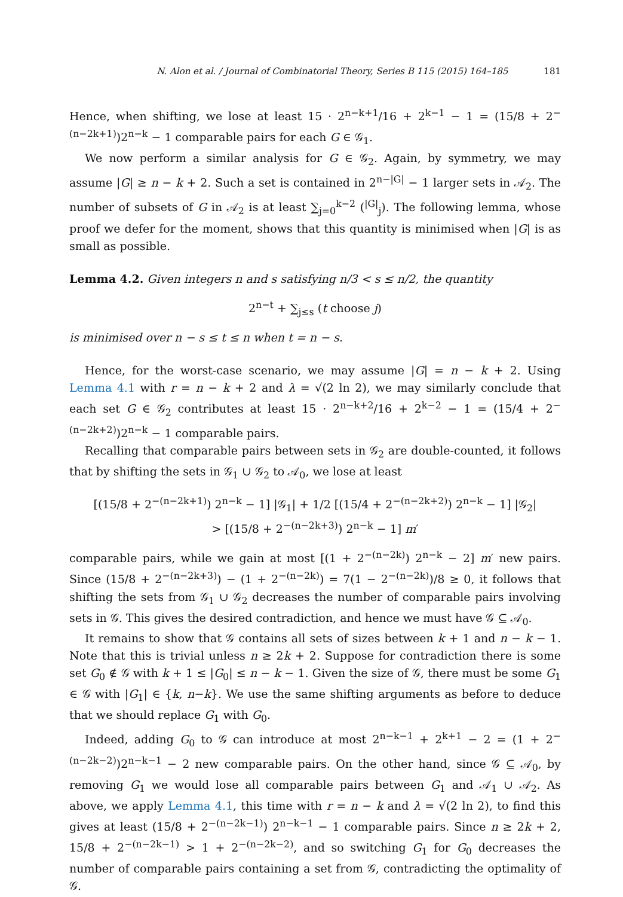N. Alon et al. / Journal of Combinatorial Theory, Series B 115 (2015) 164–185 181
Hence, when shifting, we lose at least 15 · 2<sup>n−k+1</sup>/16 + 2<sup>k−1</sup> − 1 = (15/8 + 2<sup>−(n−2k+1)</sup>)2<sup>n−k</sup> − 1 comparable pairs for each G ∈ 𝒢<sub>1</sub>.
We now perform a similar analysis for G ∈ 𝒢<sub>2</sub>. Again, by symmetry, we may assume |G| ≥ n − k + 2. Such a set is contained in 2<sup>n−|G|</sup> − 1 larger sets in 𝒜<sub>2</sub>. The number of subsets of G in 𝒜<sub>2</sub> is at least ∑<sub>j=0</sub><sup>k−2</sup> (<sup>|G|</sup><sub>j</sub>). The following lemma, whose proof we defer for the moment, shows that this quantity is minimised when |G| is as small as possible.
Lemma 4.2. Given integers n and s satisfying n/3 < s ≤ n/2, the quantity
2<sup>n−t</sup> + ∑<sub>j≤s</sub> (t choose j)
is minimised over n − s ≤ t ≤ n when t = n − s.
Hence, for the worst-case scenario, we may assume |G| = n − k + 2. Using Lemma 4.1 with r = n − k + 2 and λ = √(2 ln 2), we may similarly conclude that each set G ∈ 𝒢<sub>2</sub> contributes at least 15 · 2<sup>n−k+2</sup>/16 + 2<sup>k−2</sup> − 1 = (15/4 + 2<sup>−(n−2k+2)</sup>)2<sup>n−k</sup> − 1 comparable pairs.
Recalling that comparable pairs between sets in 𝒢<sub>2</sub> are double-counted, it follows that by shifting the sets in 𝒢<sub>1</sub> ∪ 𝒢<sub>2</sub> to 𝒜<sub>0</sub>, we lose at least
[(15/8 + 2<sup>−(n−2k+1)</sup>) 2<sup>n−k</sup> − 1] |𝒢<sub>1</sub>| + 1/2 [(15/4 + 2<sup>−(n−2k+2)</sup>) 2<sup>n−k</sup> − 1] |𝒢<sub>2</sub>|
> [(15/8 + 2<sup>−(n−2k+3)</sup>) 2<sup>n−k</sup> − 1] m′
comparable pairs, while we gain at most [(1 + 2<sup>−(n−2k)</sup>) 2<sup>n−k</sup> − 2] m′ new pairs. Since (15/8 + 2<sup>−(n−2k+3)</sup>) − (1 + 2<sup>−(n−2k)</sup>) = 7(1 − 2<sup>−(n−2k)</sup>)/8 ≥ 0, it follows that shifting the sets from 𝒢<sub>1</sub> ∪ 𝒢<sub>2</sub> decreases the number of comparable pairs involving sets in 𝒢. This gives the desired contradiction, and hence we must have 𝒢 ⊆ 𝒜<sub>0</sub>.
It remains to show that 𝒢 contains all sets of sizes between k + 1 and n − k − 1. Note that this is trivial unless n ≥ 2k + 2. Suppose for contradiction there is some set G<sub>0</sub> ∉ 𝒢 with k + 1 ≤ |G<sub>0</sub>| ≤ n − k − 1. Given the size of 𝒢, there must be some G<sub>1</sub> ∈ 𝒢 with |G<sub>1</sub>| ∈ {k, n−k}. We use the same shifting arguments as before to deduce that we should replace G<sub>1</sub> with G<sub>0</sub>.
Indeed, adding G<sub>0</sub> to 𝒢 can introduce at most 2<sup>n−k−1</sup> + 2<sup>k+1</sup> − 2 = (1 + 2<sup>−(n−2k−2)</sup>)2<sup>n−k−1</sup> − 2 new comparable pairs. On the other hand, since 𝒢 ⊆ 𝒜<sub>0</sub>, by removing G<sub>1</sub> we would lose all comparable pairs between G<sub>1</sub> and 𝒜<sub>1</sub> ∪ 𝒜<sub>2</sub>. As above, we apply Lemma 4.1, this time with r = n − k and λ = √(2 ln 2), to find this gives at least (15/8 + 2<sup>−(n−2k−1)</sup>) 2<sup>n−k−1</sup> − 1 comparable pairs. Since n ≥ 2k + 2, 15/8 + 2<sup>−(n−2k−1)</sup> > 1 + 2<sup>−(n−2k−2)</sup>, and so switching G<sub>1</sub> for G<sub>0</sub> decreases the number of comparable pairs containing a set from 𝒢, contradicting the optimality of 𝒢.